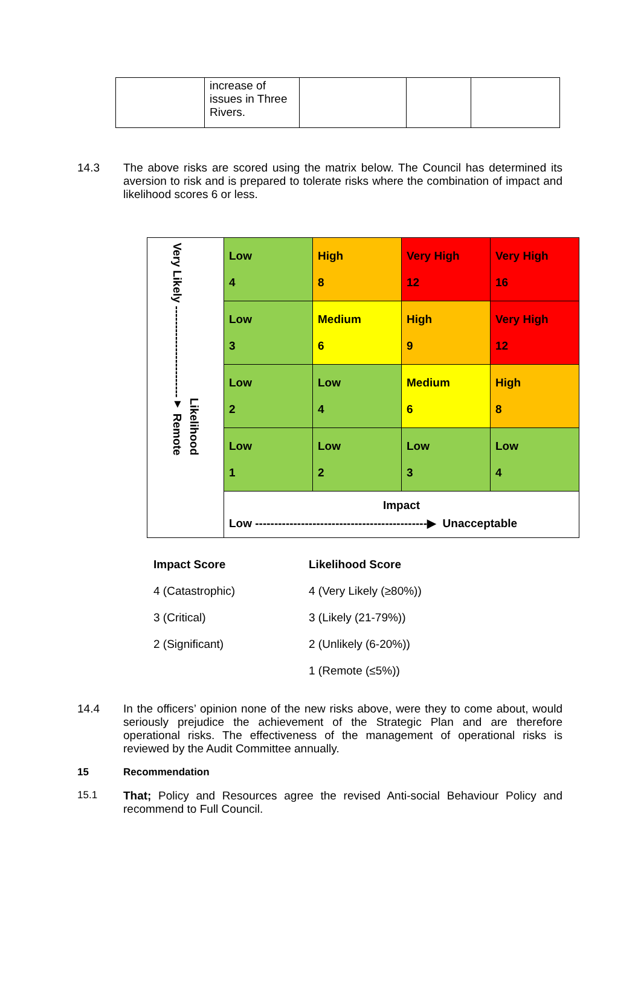| | increase of issues in Three Rivers. | | | |
14.3
The above risks are scored using the matrix below. The Council has determined its aversion to risk and is prepared to tolerate risks where the combination of impact and likelihood scores 6 or less.
| Very Likely ------------------------▼ Remote Likelihood | Low 4 | High 8 | Very High 12 | Very High 16 |
| | Low 3 | Medium 6 | High 9 | Very High 12 |
| | Low 2 | Low 4 | Medium 6 | High 8 |
| | Low 1 | Low 2 | Low 3 | Low 4 |
| | Impact Low ---------------------------------------------▶ Unacceptable | | | |
| Impact Score | Likelihood Score |
| 4 (Catastrophic) | 4 (Very Likely (≥80%)) |
| 3 (Critical) | 3 (Likely (21-79%)) |
| 2 (Significant) | 2 (Unlikely (6-20%)) |
| | 1 (Remote (≤5%)) |
14.4
In the officers’ opinion none of the new risks above, were they to come about, would seriously prejudice the achievement of the Strategic Plan and are therefore operational risks. The effectiveness of the management of operational risks is reviewed by the Audit Committee annually.
15 Recommendation
15.1
That; Policy and Resources agree the revised Anti-social Behaviour Policy and recommend to Full Council.